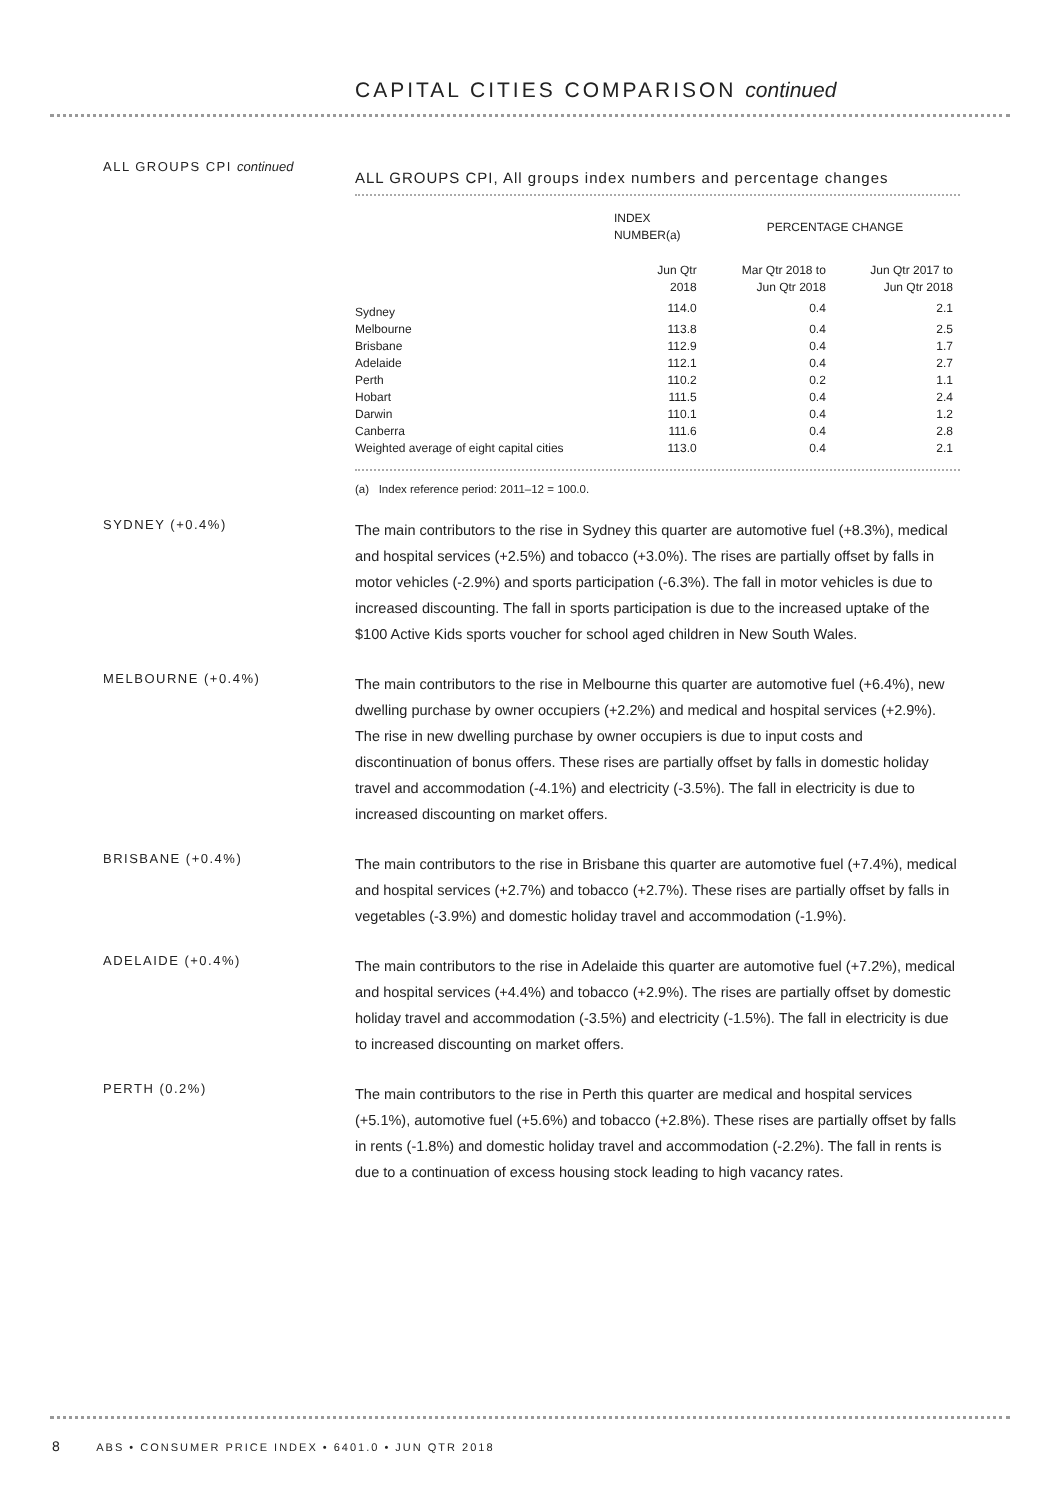CAPITAL CITIES COMPARISON continued
ALL GROUPS CPI continued
ALL GROUPS CPI, All groups index numbers and percentage changes
| | INDEX NUMBER(a) | PERCENTAGE CHANGE | |
| --- | --- | --- | --- |
| | Jun Qtr 2018 | Mar Qtr 2018 to Jun Qtr 2018 | Jun Qtr 2017 to Jun Qtr 2018 |
| Sydney | 114.0 | 0.4 | 2.1 |
| Melbourne | 113.8 | 0.4 | 2.5 |
| Brisbane | 112.9 | 0.4 | 1.7 |
| Adelaide | 112.1 | 0.4 | 2.7 |
| Perth | 110.2 | 0.2 | 1.1 |
| Hobart | 111.5 | 0.4 | 2.4 |
| Darwin | 110.1 | 0.4 | 1.2 |
| Canberra | 111.6 | 0.4 | 2.8 |
| Weighted average of eight capital cities | 113.0 | 0.4 | 2.1 |
(a) Index reference period: 2011–12 = 100.0.
SYDNEY (+0.4%)
The main contributors to the rise in Sydney this quarter are automotive fuel (+8.3%), medical and hospital services (+2.5%) and tobacco (+3.0%). The rises are partially offset by falls in motor vehicles (-2.9%) and sports participation (-6.3%). The fall in motor vehicles is due to increased discounting. The fall in sports participation is due to the increased uptake of the $100 Active Kids sports voucher for school aged children in New South Wales.
MELBOURNE (+0.4%)
The main contributors to the rise in Melbourne this quarter are automotive fuel (+6.4%), new dwelling purchase by owner occupiers (+2.2%) and medical and hospital services (+2.9%). The rise in new dwelling purchase by owner occupiers is due to input costs and discontinuation of bonus offers. These rises are partially offset by falls in domestic holiday travel and accommodation (-4.1%) and electricity (-3.5%). The fall in electricity is due to increased discounting on market offers.
BRISBANE (+0.4%)
The main contributors to the rise in Brisbane this quarter are automotive fuel (+7.4%), medical and hospital services (+2.7%) and tobacco (+2.7%). These rises are partially offset by falls in vegetables (-3.9%) and domestic holiday travel and accommodation (-1.9%).
ADELAIDE (+0.4%)
The main contributors to the rise in Adelaide this quarter are automotive fuel (+7.2%), medical and hospital services (+4.4%) and tobacco (+2.9%). The rises are partially offset by domestic holiday travel and accommodation (-3.5%) and electricity (-1.5%). The fall in electricity is due to increased discounting on market offers.
PERTH (0.2%)
The main contributors to the rise in Perth this quarter are medical and hospital services (+5.1%), automotive fuel (+5.6%) and tobacco (+2.8%). These rises are partially offset by falls in rents (-1.8%) and domestic holiday travel and accommodation (-2.2%). The fall in rents is due to a continuation of excess housing stock leading to high vacancy rates.
8 ABS • CONSUMER PRICE INDEX • 6401.0 • JUN QTR 2018